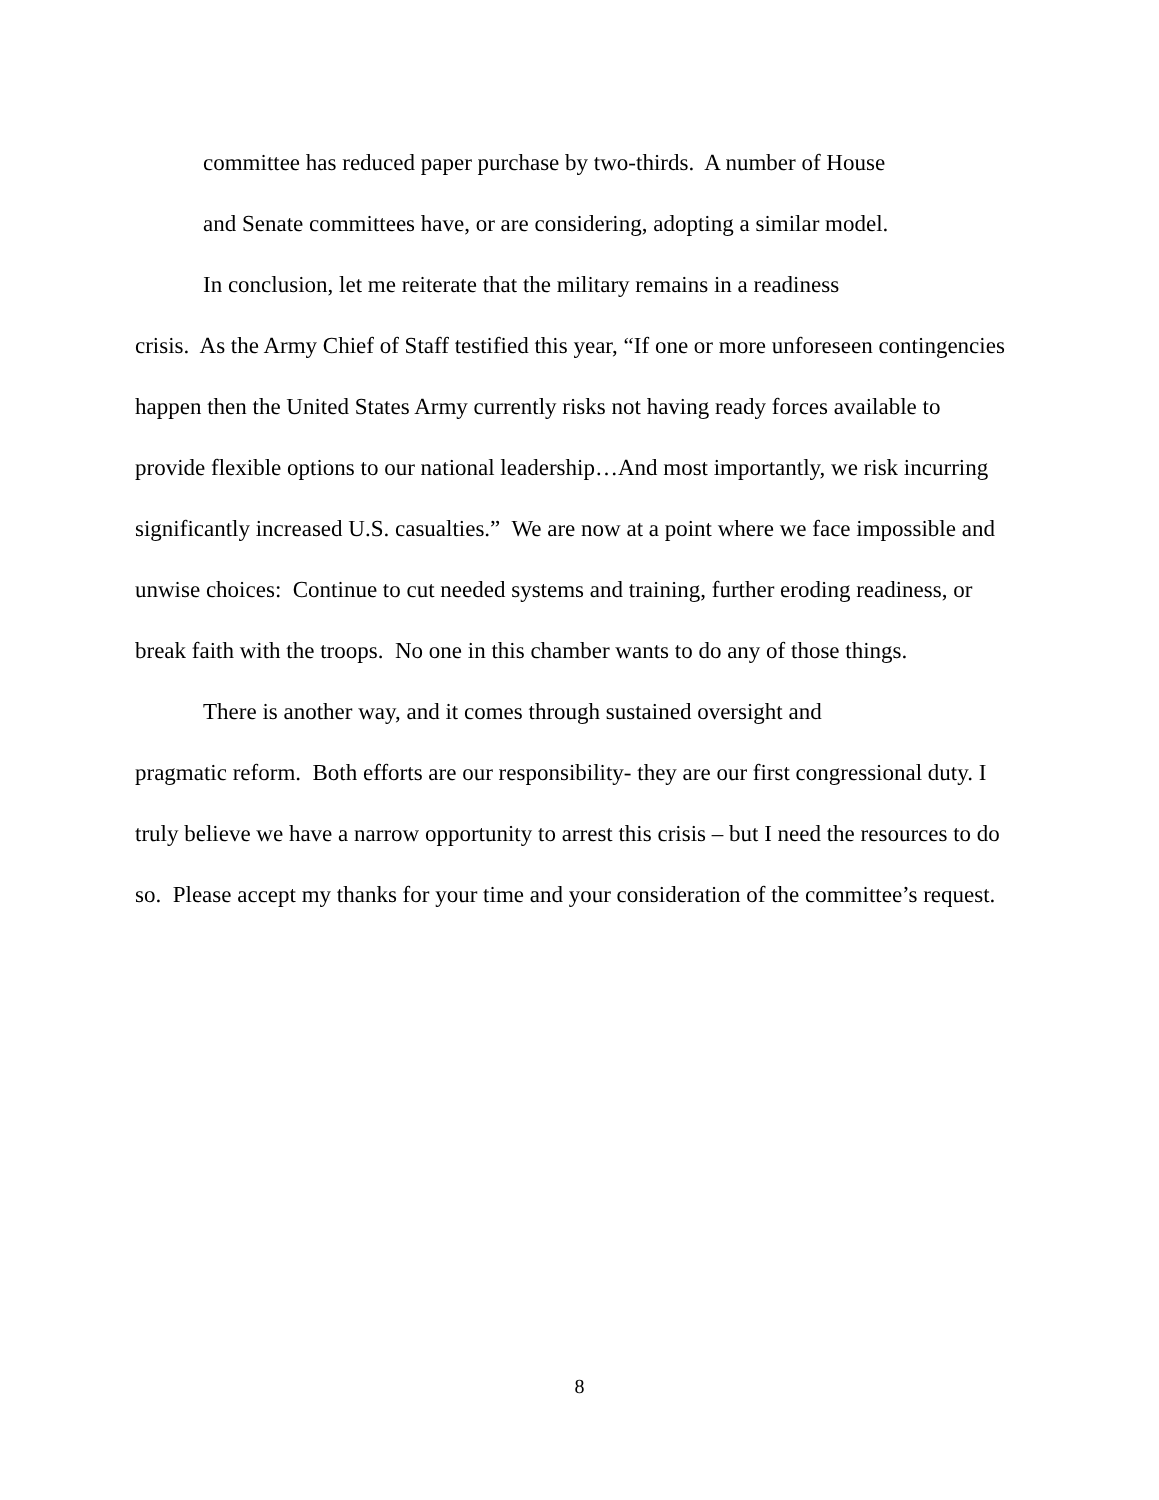committee has reduced paper purchase by two-thirds. A number of House
and Senate committees have, or are considering, adopting a similar model.
In conclusion, let me reiterate that the military remains in a readiness
crisis. As the Army Chief of Staff testified this year, “If one or more unforeseen contingencies happen then the United States Army currently risks not having ready forces available to provide flexible options to our national leadership…And most importantly, we risk incurring significantly increased U.S. casualties.” We are now at a point where we face impossible and unwise choices: Continue to cut needed systems and training, further eroding readiness, or break faith with the troops. No one in this chamber wants to do any of those things.
There is another way, and it comes through sustained oversight and
pragmatic reform. Both efforts are our responsibility- they are our first congressional duty. I truly believe we have a narrow opportunity to arrest this crisis – but I need the resources to do so. Please accept my thanks for your time and your consideration of the committee’s request.
8